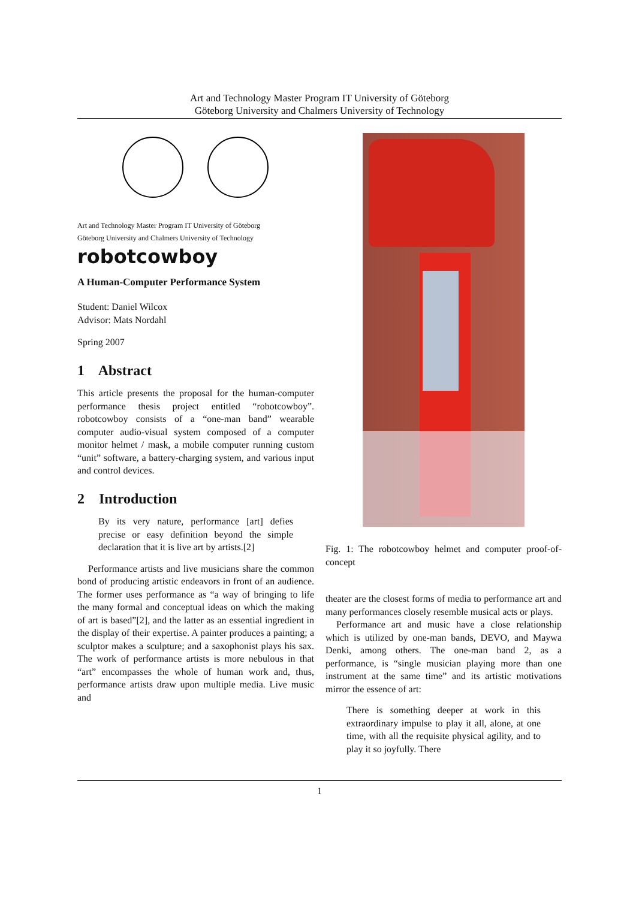Art and Technology Master Program IT University of Göteborg
Göteborg University and Chalmers University of Technology
Art and Technology Master Program IT University of Göteborg
Göteborg University and Chalmers University of Technology
robotcowboy
A Human-Computer Performance System
Student: Daniel Wilcox
Advisor: Mats Nordahl
Spring 2007
1 Abstract
This article presents the proposal for the human-computer performance thesis project entitled “robotcowboy”. robotcowboy consists of a “one-man band” wearable computer audio-visual system composed of a computer monitor helmet / mask, a mobile computer running custom “unit” software, a battery-charging system, and various input and control devices.
2 Introduction
By its very nature, performance [art] defies precise or easy definition beyond the simple declaration that it is live art by artists.[2]
Performance artists and live musicians share the common bond of producing artistic endeavors in front of an audience. The former uses performance as “a way of bringing to life the many formal and conceptual ideas on which the making of art is based”[2], and the latter as an essential ingredient in the display of their expertise. A painter produces a painting; a sculptor makes a sculpture; and a saxophonist plays his sax. The work of performance artists is more nebulous in that “art” encompasses the whole of human work and, thus, performance artists draw upon multiple media. Live music and
Fig. 1: The robotcowboy helmet and computer proof-of-concept
theater are the closest forms of media to performance art and many performances closely resemble musical acts or plays.
Performance art and music have a close relationship which is utilized by one-man bands, DEVO, and Maywa Denki, among others. The one-man band 2, as a performance, is “single musician playing more than one instrument at the same time” and its artistic motivations mirror the essence of art:
There is something deeper at work in this extraordinary impulse to play it all, alone, at one time, with all the requisite physical agility, and to play it so joyfully. There
1